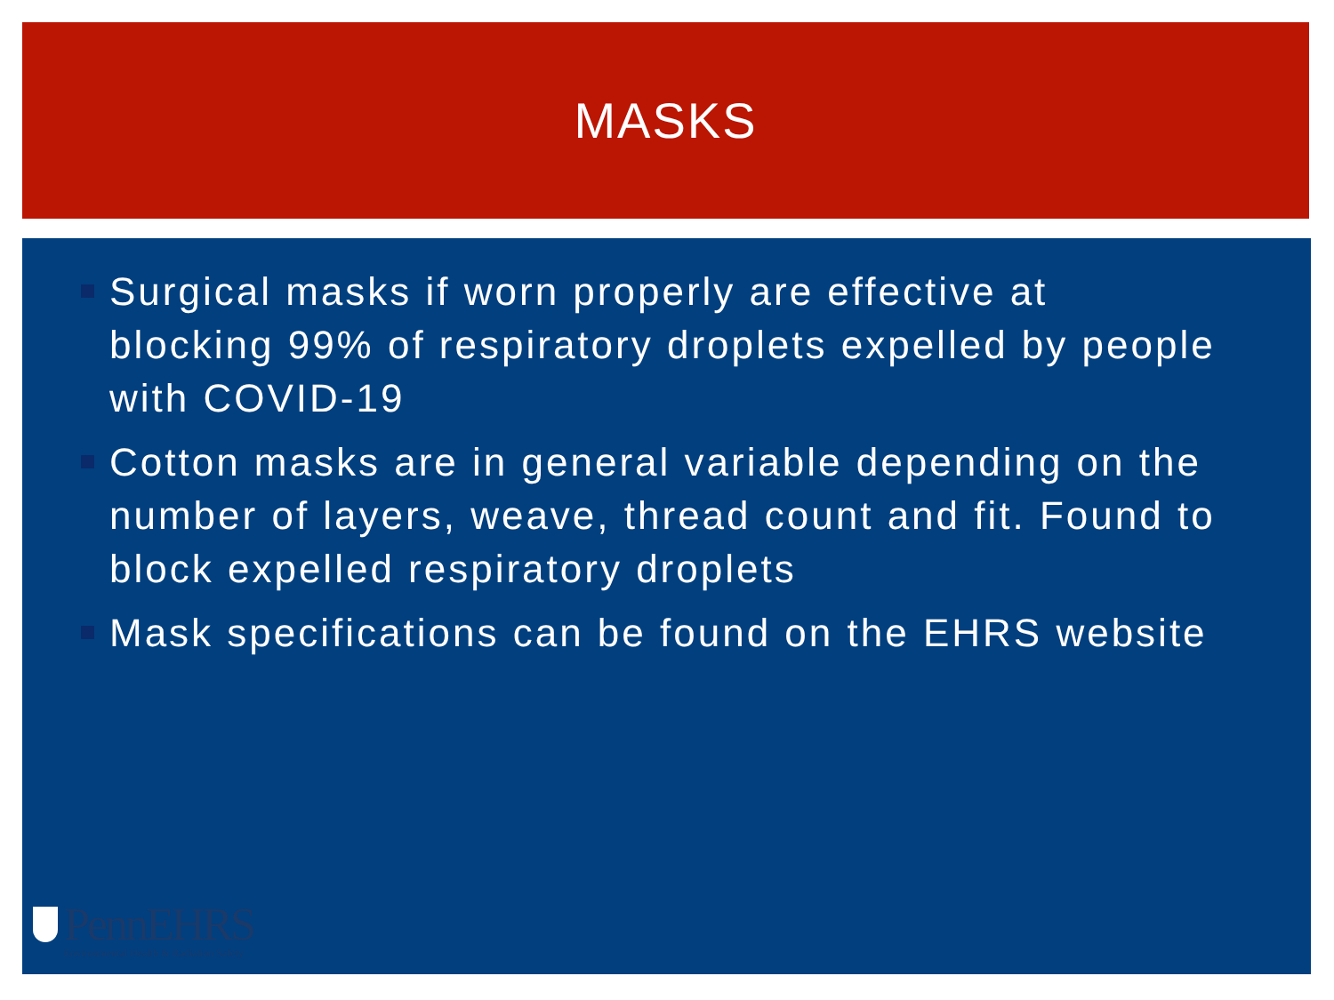MASKS
Surgical masks if worn properly are effective at blocking 99% of respiratory droplets expelled by people with COVID-19
Cotton masks are in general variable depending on the number of layers, weave, thread count and fit. Found to block expelled respiratory droplets
Mask specifications can be found on the EHRS website
PennEHRS
Environmental Health & Radiation Safety